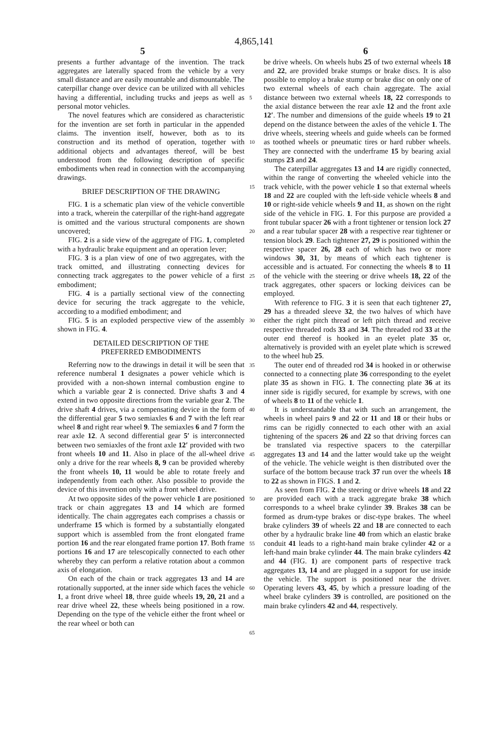4,865,141
5 6
presents a further advantage of the invention. The track aggregates are laterally spaced from the vehicle by a very small distance and are easily mountable and dismountable. The caterpillar change over device can be utilized with all vehicles having a differential, including trucks and jeeps as well as personal motor vehicles.
The novel features which are considered as characteristic for the invention are set forth in particular in the appended claims. The invention itself, however, both as to its construction and its method of operation, together with additional objects and advantages thereof, will be best understood from the following description of specific embodiments when read in connection with the accompanying drawings.
BRIEF DESCRIPTION OF THE DRAWING
FIG. 1 is a schematic plan view of the vehicle convertible into a track, wherein the caterpillar of the right-hand aggregate is omitted and the various structural components are shown uncovered;
FIG. 2 is a side view of the aggregate of FIG. 1, completed with a hydraulic brake equipment and an operation lever;
FIG. 3 is a plan view of one of two aggregates, with the track omitted, and illustrating connecting devices for connecting track aggregates to the power vehicle of a first embodiment;
FIG. 4 is a partially sectional view of the connecting device for securing the track aggregate to the vehicle, according to a modified embodiment; and
FIG. 5 is an exploded perspective view of the assembly shown in FIG. 4.
DETAILED DESCRIPTION OF THE
PREFERRED EMBODIMENTS
Referring now to the drawings in detail it will be seen that reference numberal 1 designates a power vehicle which is provided with a non-shown internal combustion engine to which a variable gear 2 is connected. Drive shafts 3 and 4 extend in two opposite directions from the variable gear 2. The drive shaft 4 drives, via a compensating device in the form of the differential gear 5 two semiaxles 6 and 7 with the left rear wheel 8 and right rear wheel 9. The semiaxles 6 and 7 form the rear axle 12. A second differential gear 5′ is interconnected between two semiaxles of the front axle 12′ provided with two front wheels 10 and 11. Also in place of the all-wheel drive only a drive for the rear wheels 8, 9 can be provided whereby the front wheels 10, 11 would be able to rotate freely and independently from each other. Also possible to provide the device of this invention only with a front wheel drive.
At two opposite sides of the power vehicle 1 are positioned track or chain aggregates 13 and 14 which are formed identically. The chain aggregates each comprises a chassis or underframe 15 which is formed by a substantially elongated support which is assembled from the front elongated frame portion 16 and the rear elongated frame portion 17. Both frame portions 16 and 17 are telescopically connected to each other whereby they can perform a relative rotation about a common axis of elongation.
On each of the chain or track aggregates 13 and 14 are rotationally supported, at the inner side which faces the vehicle 1, a front drive wheel 18, three guide wheels 19, 20, 21 and a rear drive wheel 22, these wheels being positioned in a row. Depending on the type of the vehicle either the front wheel or the rear wheel or both can
5
10
15
20
25
30
35
40
45
50
55
60
65
be drive wheels. On wheels hubs 25 of two external wheels 18 and 22, are provided brake stumps or brake discs. It is also possible to employ a brake stump or brake disc on only one of two external wheels of each chain aggregate. The axial distance between two external wheels 18, 22 corresponds to the axial distance between the rear axle 12 and the front axle 12′. The number and dimensions of the guide wheels 19 to 21 depend on the distance between the axles of the vehicle 1. The drive wheels, steering wheels and guide wheels can be formed as toothed wheels or pneumatic tires or hard rubber wheels. They are connected with the underframe 15 by bearing axial stumps 23 and 24.
The caterpillar aggregates 13 and 14 are rigidly connected, within the range of converting the wheeled vehicle into the track vehicle, with the power vehicle 1 so that external wheels 18 and 22 are coupled with the left-side vehicle wheels 8 and 10 or right-side vehicle wheels 9 and 11, as shown on the right side of the vehicle in FIG. 1. For this purpose are provided a front tubular spacer 26 with a front tightener or tension lock 27 and a rear tubular spacer 28 with a respective rear tightener or tension block 29. Each tightener 27, 29 is positioned within the respective spacer 26, 28 each of which has two or more windows 30, 31, by means of which each tightener is accessible and is actuated. For connecting the wheels 8 to 11 of the vehicle with the steering or drive wheels 18, 22 of the track aggregates, other spacers or locking deivices can be employed.
With reference to FIG. 3 it is seen that each tightener 27, 29 has a threaded sleeve 32, the two halves of which have either the right pitch thread or left pitch thread and receive respective threaded rods 33 and 34. The threaded rod 33 at the outer end thereof is hooked in an eyelet plate 35 or, alternatively is provided with an eyelet plate which is screwed to the wheel hub 25.
The outer end of threaded rod 34 is hooked in or otherwise connected to a connecting plate 36 corresponding to the eyelet plate 35 as shown in FIG. 1. The connecting plate 36 at its inner side is rigidly secured, for example by screws, with one of wheels 8 to 11 of the vehicle 1.
It is understandable that with such an arrangement, the wheels in wheel pairs 9 and 22 or 11 and 18 or their hubs or rims can be rigidly connected to each other with an axial tightening of the spacers 26 and 22 so that driving forces can be translated via respective spacers to the caterpillar aggregates 13 and 14 and the latter would take up the weight of the vehicle. The vehicle weight is then distributed over the surface of the bottom because track 37 run over the wheels 18 to 22 as shown in FIGS. 1 and 2.
As seen from FIG. 2 the steering or drive wheels 18 and 22 are provided each with a track aggregate brake 38 which corresponds to a wheel brake cylinder 39. Brakes 38 can be formed as drum-type brakes or disc-type brakes. The wheel brake cylinders 39 of wheels 22 and 18 are connected to each other by a hydraulic brake line 40 from which an elastic brake conduit 41 leads to a right-hand main brake cylinder 42 or a left-hand main brake cylinder 44. The main brake cylinders 42 and 44 (FIG. 1) are component parts of respective track aggregates 13, 14 and are plugged in a support for use inside the vehicle. The support is positioned near the driver. Operating levers 43, 45, by which a pressure loading of the wheel brake cylinders 39 is controlled, are positioned on the main brake cylinders 42 and 44, respectively.